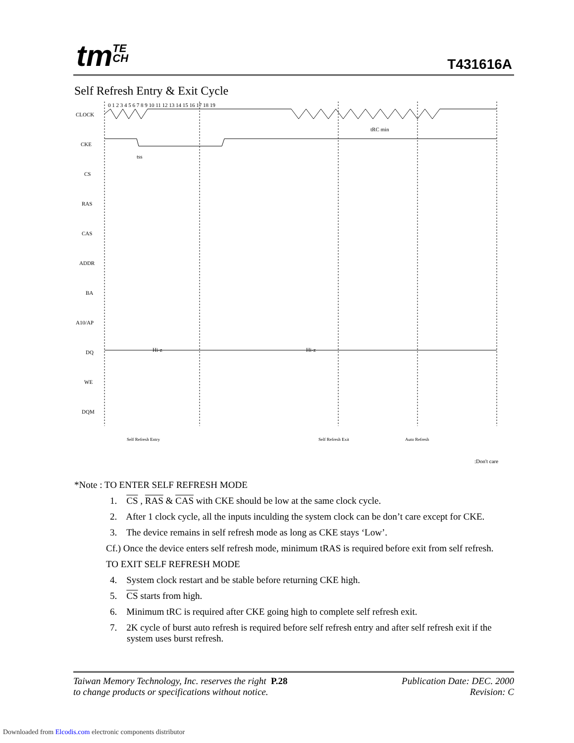tmTE
CH
T431616A
Self Refresh Entry & Exit Cycle
0 1 2 3 4 5 6 7 8 9 10 11 12 13 14 15 16 17 18 19
CLOCK
CKE
CS
RAS
CAS
ADDR
BA
A10/AP
DQ
WE
DQM
Hi-z
Hi-z
tRC min
tss
Self Refresh Entry
Self Refresh Exit
Auto Refresh
:Don't care
*Note : TO ENTER SELF REFRESH MODE
1. CS , RAS & CAS with CKE should be low at the same clock cycle.
2. After 1 clock cycle, all the inputs inculding the system clock can be don’t care except for CKE.
3. The device remains in self refresh mode as long as CKE stays ‘Low’.
Cf.) Once the device enters self refresh mode, minimum tRAS is required before exit from self refresh.
TO EXIT SELF REFRESH MODE
4. System clock restart and be stable before returning CKE high.
5. CS starts from high.
6. Minimum tRC is required after CKE going high to complete self refresh exit.
7. 2K cycle of burst auto refresh is required before self refresh entry and after self refresh exit if the system uses burst refresh.
Taiwan Memory Technology, Inc. reserves the right P.28
to change products or specifications without notice.
Publication Date: DEC. 2000
Revision: C
Downloaded from Elcodis.com electronic components distributor